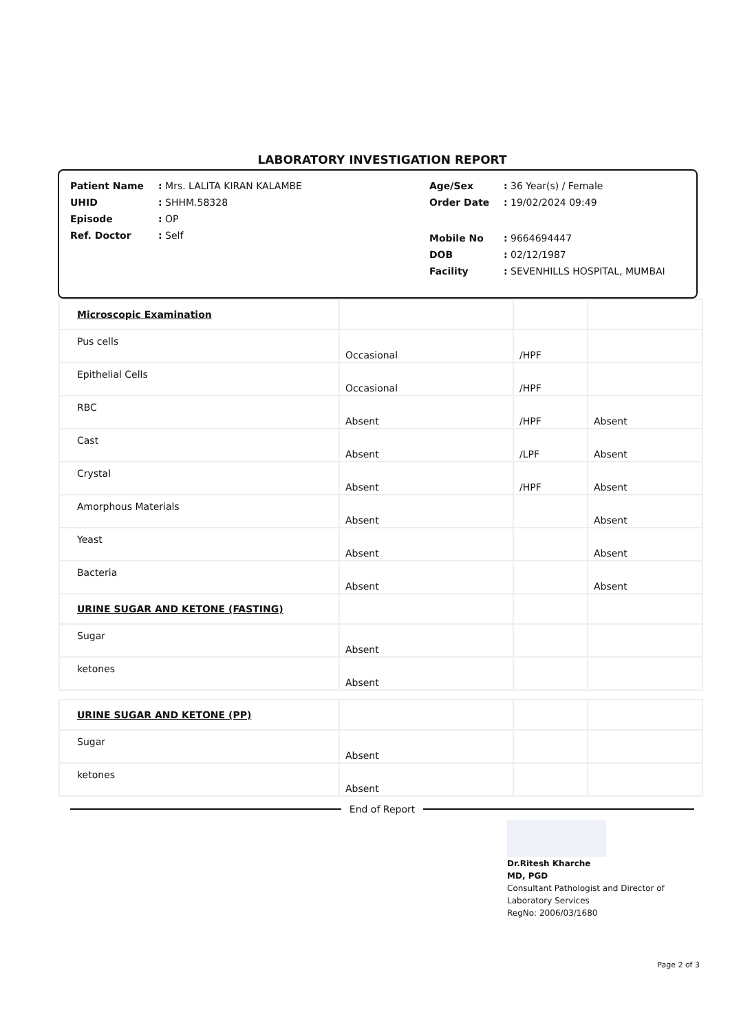LABORATORY INVESTIGATION REPORT
| Patient Name | : Mrs. LALITA KIRAN KALAMBE |
| UHID | : SHHM.58328 |
| Episode | : OP |
| Ref. Doctor | : Self |
| Age/Sex | : 36 Year(s) / Female |
| Order Date | : 19/02/2024 09:49 |
| Mobile No | : 9664694447 |
| DOB | : 02/12/1987 |
| Facility | : SEVENHILLS HOSPITAL, MUMBAI |
| Microscopic Examination | | | |
| Pus cells | Occasional | /HPF | |
| Epithelial Cells | Occasional | /HPF | |
| RBC | Absent | /HPF | Absent |
| Cast | Absent | /LPF | Absent |
| Crystal | Absent | /HPF | Absent |
| Amorphous Materials | Absent | | Absent |
| Yeast | Absent | | Absent |
| Bacteria | Absent | | Absent |
| URINE SUGAR AND KETONE (FASTING) | | | |
| Sugar | Absent | | |
| ketones | Absent | | |
| URINE SUGAR AND KETONE (PP) | | | |
| Sugar | Absent | | |
| ketones | Absent | | |
End of Report
Dr.Ritesh Kharche
MD, PGD
Consultant Pathologist and Director of
Laboratory Services
RegNo: 2006/03/1680
Page 2 of 3